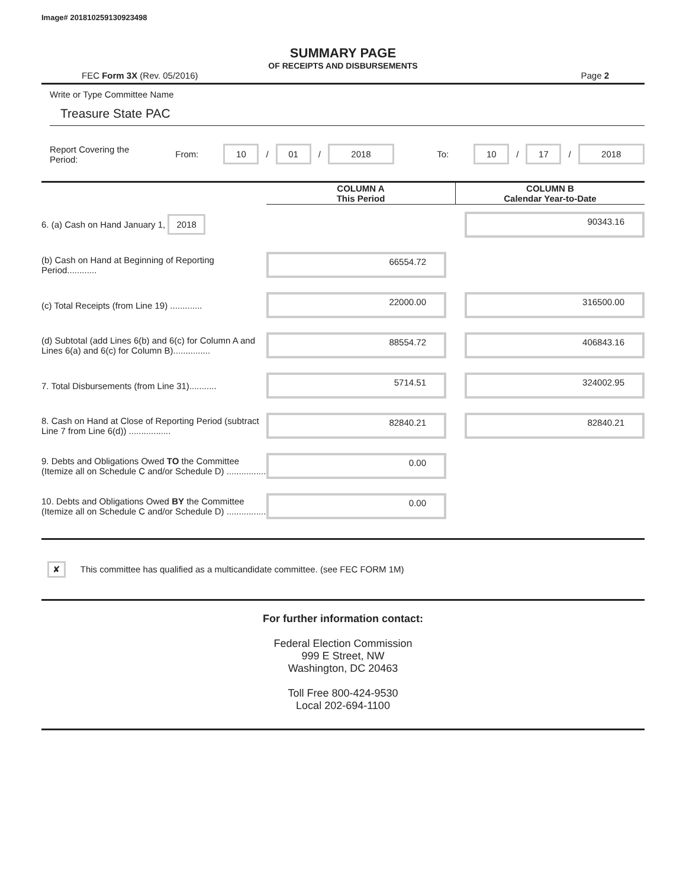Image# 201810259130923498
SUMMARY PAGE
OF RECEIPTS AND DISBURSEMENTS
FEC Form 3X (Rev. 05/2016) Page 2
Write or Type Committee Name
Treasure State PAC
Report Covering the Period: From: 10 / 01 / 2018 To: 10 / 17 / 2018
| | COLUMN A This Period | COLUMN B Calendar Year-to-Date |
| 6. (a) Cash on Hand January 1, 2018 | | 90343.16 |
| (b) Cash on Hand at Beginning of Reporting Period............ | 66554.72 | |
| (c) Total Receipts (from Line 19) ............. | 22000.00 | 316500.00 |
| (d) Subtotal (add Lines 6(b) and 6(c) for Column A and Lines 6(a) and 6(c) for Column B)............... | 88554.72 | 406843.16 |
| 7. Total Disbursements (from Line 31)........... | 5714.51 | 324002.95 |
| 8. Cash on Hand at Close of Reporting Period (subtract Line 7 from Line 6(d)) ................. | 82840.21 | 82840.21 |
| 9. Debts and Obligations Owed TO the Committee (Itemize all on Schedule C and/or Schedule D) ................ | 0.00 | |
| 10. Debts and Obligations Owed BY the Committee (Itemize all on Schedule C and/or Schedule D) ................ | 0.00 | |
✘ This committee has qualified as a multicandidate committee. (see FEC FORM 1M)
For further information contact:
Federal Election Commission
999 E Street, NW
Washington, DC 20463
Toll Free 800-424-9530
Local 202-694-1100